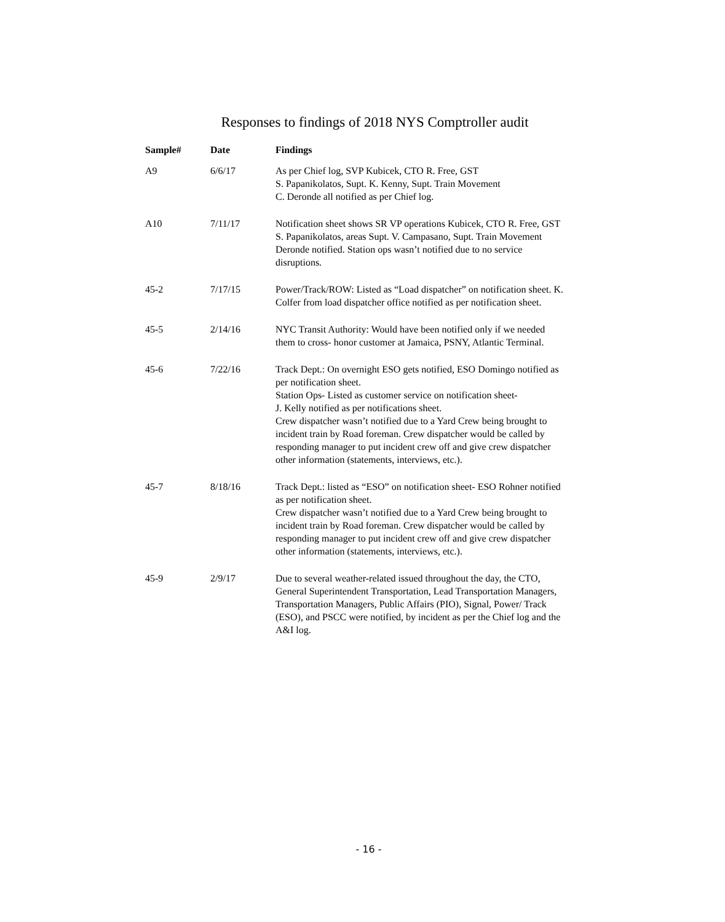Responses to findings of 2018 NYS Comptroller audit
| Sample# | Date | Findings |
| --- | --- | --- |
| A9 | 6/6/17 | As per Chief log, SVP Kubicek, CTO R. Free, GST S. Papanikolatos, Supt. K. Kenny, Supt. Train Movement C. Deronde all notified as per Chief log. |
| A10 | 7/11/17 | Notification sheet shows SR VP operations Kubicek, CTO R. Free, GST S. Papanikolatos, areas Supt. V. Campasano, Supt. Train Movement Deronde notified. Station ops wasn’t notified due to no service disruptions. |
| 45-2 | 7/17/15 | Power/Track/ROW: Listed as “Load dispatcher” on notification sheet. K. Colfer from load dispatcher office notified as per notification sheet. |
| 45-5 | 2/14/16 | NYC Transit Authority: Would have been notified only if we needed them to cross- honor customer at Jamaica, PSNY, Atlantic Terminal. |
| 45-6 | 7/22/16 | Track Dept.: On overnight ESO gets notified, ESO Domingo notified as per notification sheet. Station Ops- Listed as customer service on notification sheet- J. Kelly notified as per notifications sheet. Crew dispatcher wasn’t notified due to a Yard Crew being brought to incident train by Road foreman. Crew dispatcher would be called by responding manager to put incident crew off and give crew dispatcher other information (statements, interviews, etc.). |
| 45-7 | 8/18/16 | Track Dept.: listed as “ESO” on notification sheet- ESO Rohner notified as per notification sheet. Crew dispatcher wasn’t notified due to a Yard Crew being brought to incident train by Road foreman. Crew dispatcher would be called by responding manager to put incident crew off and give crew dispatcher other information (statements, interviews, etc.). |
| 45-9 | 2/9/17 | Due to several weather-related issued throughout the day, the CTO, General Superintendent Transportation, Lead Transportation Managers, Transportation Managers, Public Affairs (PIO), Signal, Power/ Track (ESO), and PSCC were notified, by incident as per the Chief log and the A&I log. |
- 16 -